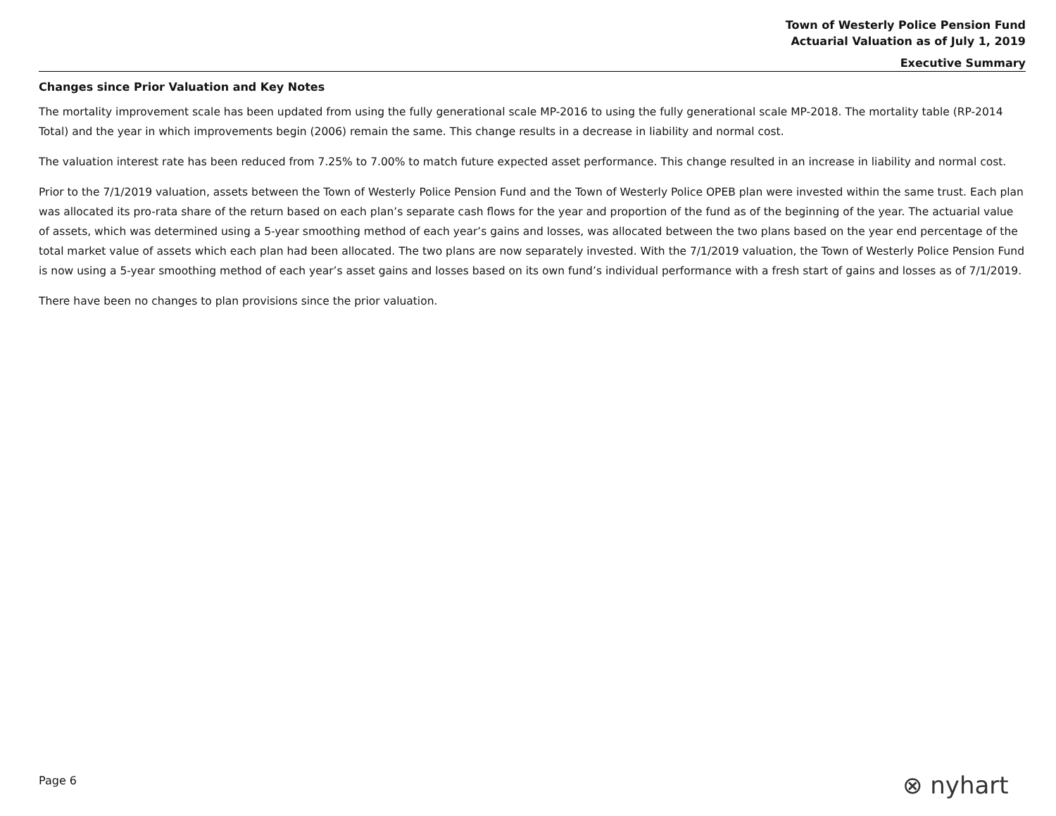Town of Westerly Police Pension Fund
Actuarial Valuation as of July 1, 2019
Executive Summary
Changes since Prior Valuation and Key Notes
The mortality improvement scale has been updated from using the fully generational scale MP-2016 to using the fully generational scale MP-2018. The mortality table (RP-2014 Total) and the year in which improvements begin (2006) remain the same. This change results in a decrease in liability and normal cost.
The valuation interest rate has been reduced from 7.25% to 7.00% to match future expected asset performance. This change resulted in an increase in liability and normal cost.
Prior to the 7/1/2019 valuation, assets between the Town of Westerly Police Pension Fund and the Town of Westerly Police OPEB plan were invested within the same trust. Each plan was allocated its pro-rata share of the return based on each plan’s separate cash flows for the year and proportion of the fund as of the beginning of the year. The actuarial value of assets, which was determined using a 5-year smoothing method of each year’s gains and losses, was allocated between the two plans based on the year end percentage of the total market value of assets which each plan had been allocated. The two plans are now separately invested. With the 7/1/2019 valuation, the Town of Westerly Police Pension Fund is now using a 5-year smoothing method of each year’s asset gains and losses based on its own fund’s individual performance with a fresh start of gains and losses as of 7/1/2019.
There have been no changes to plan provisions since the prior valuation.
Page 6 ⊗ nyhart